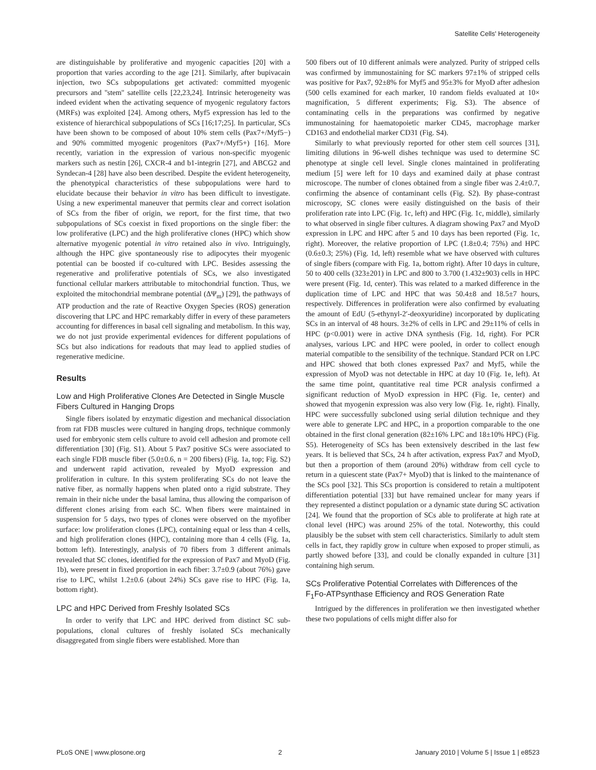Satellite Cells' Heterogeneity
are distinguishable by proliferative and myogenic capacities [20] with a proportion that varies according to the age [21]. Similarly, after bupivacain injection, two SCs subpopulations get activated: committed myogenic precursors and ''stem'' satellite cells [22,23,24]. Intrinsic heterogeneity was indeed evident when the activating sequence of myogenic regulatory factors (MRFs) was exploited [24]. Among others, Myf5 expression has led to the existence of hierarchical subpopulations of SCs [16;17;25]. In particular, SCs have been shown to be composed of about 10% stem cells (Pax7+/Myf5−) and 90% committed myogenic progenitors (Pax7+/Myf5+) [16]. More recently, variation in the expression of various non-specific myogenic markers such as nestin [26], CXCR-4 and b1-integrin [27], and ABCG2 and Syndecan-4 [28] have also been described. Despite the evident heterogeneity, the phenotypical characteristics of these subpopulations were hard to elucidate because their behavior in vitro has been difficult to investigate. Using a new experimental maneuver that permits clear and correct isolation of SCs from the fiber of origin, we report, for the first time, that two subpopulations of SCs coexist in fixed proportions on the single fiber: the low proliferative (LPC) and the high proliferative clones (HPC) which show alternative myogenic potential in vitro retained also in vivo. Intriguingly, although the HPC give spontaneously rise to adipocytes their myogenic potential can be boosted if co-cultured with LPC. Besides assessing the regenerative and proliferative potentials of SCs, we also investigated functional cellular markers attributable to mitochondrial function. Thus, we exploited the mitochondrial membrane potential (ΔΨ<sub>m</sub>) [29], the pathways of ATP production and the rate of Reactive Oxygen Species (ROS) generation discovering that LPC and HPC remarkably differ in every of these parameters accounting for differences in basal cell signaling and metabolism. In this way, we do not just provide experimental evidences for different populations of SCs but also indications for readouts that may lead to applied studies of regenerative medicine.
Results
Low and High Proliferative Clones Are Detected in Single Muscle Fibers Cultured in Hanging Drops
Single fibers isolated by enzymatic digestion and mechanical dissociation from rat FDB muscles were cultured in hanging drops, technique commonly used for embryonic stem cells culture to avoid cell adhesion and promote cell differentiation [30] (Fig. S1). About 5 Pax7 positive SCs were associated to each single FDB muscle fiber (5.0±0.6, n = 200 fibers) (Fig. 1a, top; Fig. S2) and underwent rapid activation, revealed by MyoD expression and proliferation in culture. In this system proliferating SCs do not leave the native fiber, as normally happens when plated onto a rigid substrate. They remain in their niche under the basal lamina, thus allowing the comparison of different clones arising from each SC. When fibers were maintained in suspension for 5 days, two types of clones were observed on the myofiber surface: low proliferation clones (LPC), containing equal or less than 4 cells, and high proliferation clones (HPC), containing more than 4 cells (Fig. 1a, bottom left). Interestingly, analysis of 70 fibers from 3 different animals revealed that SC clones, identified for the expression of Pax7 and MyoD (Fig. 1b), were present in fixed proportion in each fiber: 3.7±0.9 (about 76%) gave rise to LPC, whilst 1.2±0.6 (about 24%) SCs gave rise to HPC (Fig. 1a, bottom right).
LPC and HPC Derived from Freshly Isolated SCs
In order to verify that LPC and HPC derived from distinct SC sub-populations, clonal cultures of freshly isolated SCs mechanically disaggregated from single fibers were established. More than
500 fibers out of 10 different animals were analyzed. Purity of stripped cells was confirmed by immunostaining for SC markers 97±1% of stripped cells was positive for Pax7, 92±8% for Myf5 and 95±3% for MyoD after adhesion (500 cells examined for each marker, 10 random fields evaluated at 10× magnification, 5 different experiments; Fig. S3). The absence of contaminating cells in the preparations was confirmed by negative immunostaining for haematopoietic marker CD45, macrophage marker CD163 and endothelial marker CD31 (Fig. S4).
Similarly to what previously reported for other stem cell sources [31], limiting dilutions in 96-well dishes technique was used to determine SC phenotype at single cell level. Single clones maintained in proliferating medium [5] were left for 10 days and examined daily at phase contrast microscope. The number of clones obtained from a single fiber was 2.4±0.7, confirming the absence of contaminant cells (Fig. S2). By phase-contrast microscopy, SC clones were easily distinguished on the basis of their proliferation rate into LPC (Fig. 1c, left) and HPC (Fig. 1c, middle), similarly to what observed in single fiber cultures. A diagram showing Pax7 and MyoD expression in LPC and HPC after 5 and 10 days has been reported (Fig. 1c, right). Moreover, the relative proportion of LPC (1.8±0.4; 75%) and HPC (0.6±0.3; 25%) (Fig. 1d, left) resemble what we have observed with cultures of single fibers (compare with Fig. 1a, bottom right). After 10 days in culture, 50 to 400 cells (323±201) in LPC and 800 to 3.700 (1.432±903) cells in HPC were present (Fig. 1d, center). This was related to a marked difference in the duplication time of LPC and HPC that was 50.4±8 and 18.5±7 hours, respectively. Differences in proliferation were also confirmed by evaluating the amount of EdU (5-ethynyl-2′-deoxyuridine) incorporated by duplicating SCs in an interval of 48 hours. 3±2% of cells in LPC and 29±11% of cells in HPC (p<0.001) were in active DNA synthesis (Fig. 1d, right). For PCR analyses, various LPC and HPC were pooled, in order to collect enough material compatible to the sensibility of the technique. Standard PCR on LPC and HPC showed that both clones expressed Pax7 and Myf5, while the expression of MyoD was not detectable in HPC at day 10 (Fig. 1e, left). At the same time point, quantitative real time PCR analysis confirmed a significant reduction of MyoD expression in HPC (Fig. 1e, center) and showed that myogenin expression was also very low (Fig. 1e, right). Finally, HPC were successfully subcloned using serial dilution technique and they were able to generate LPC and HPC, in a proportion comparable to the one obtained in the first clonal generation (82±16% LPC and 18±10% HPC) (Fig. S5). Heterogeneity of SCs has been extensively described in the last few years. It is believed that SCs, 24 h after activation, express Pax7 and MyoD, but then a proportion of them (around 20%) withdraw from cell cycle to return in a quiescent state (Pax7+ MyoD) that is linked to the maintenance of the SCs pool [32]. This SCs proportion is considered to retain a multipotent differentiation potential [33] but have remained unclear for many years if they represented a distinct population or a dynamic state during SC activation [24]. We found that the proportion of SCs able to proliferate at high rate at clonal level (HPC) was around 25% of the total. Noteworthy, this could plausibly be the subset with stem cell characteristics. Similarly to adult stem cells in fact, they rapidly grow in culture when exposed to proper stimuli, as partly showed before [33], and could be clonally expanded in culture [31] containing high serum.
SCs Proliferative Potential Correlates with Differences of the F<sub>1</sub>Fo-ATPsynthase Efficiency and ROS Generation Rate
Intrigued by the differences in proliferation we then investigated whether these two populations of cells might differ also for
PLoS ONE | www.plosone.org 2 January 2010 | Volume 5 | Issue 1 | e8523